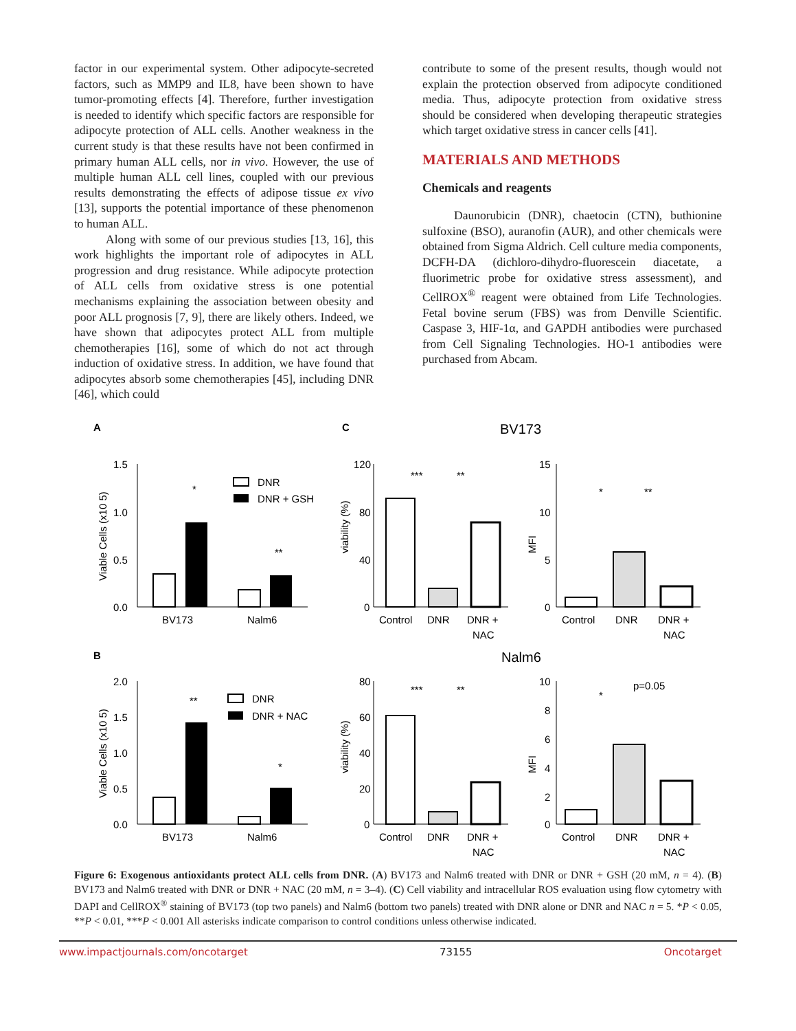factor in our experimental system. Other adipocyte-secreted factors, such as MMP9 and IL8, have been shown to have tumor-promoting effects [4]. Therefore, further investigation is needed to identify which specific factors are responsible for adipocyte protection of ALL cells. Another weakness in the current study is that these results have not been confirmed in primary human ALL cells, nor in vivo. However, the use of multiple human ALL cell lines, coupled with our previous results demonstrating the effects of adipose tissue ex vivo [13], supports the potential importance of these phenomenon to human ALL.
Along with some of our previous studies [13, 16], this work highlights the important role of adipocytes in ALL progression and drug resistance. While adipocyte protection of ALL cells from oxidative stress is one potential mechanisms explaining the association between obesity and poor ALL prognosis [7, 9], there are likely others. Indeed, we have shown that adipocytes protect ALL from multiple chemotherapies [16], some of which do not act through induction of oxidative stress. In addition, we have found that adipocytes absorb some chemotherapies [45], including DNR [46], which could
contribute to some of the present results, though would not explain the protection observed from adipocyte conditioned media. Thus, adipocyte protection from oxidative stress should be considered when developing therapeutic strategies which target oxidative stress in cancer cells [41].
MATERIALS AND METHODS
Chemicals and reagents
Daunorubicin (DNR), chaetocin (CTN), buthionine sulfoxine (BSO), auranofin (AUR), and other chemicals were obtained from Sigma Aldrich. Cell culture media components, DCFH-DA (dichloro-dihydro-fluorescein diacetate, a fluorimetric probe for oxidative stress assessment), and CellROX<sup>®</sup> reagent were obtained from Life Technologies. Fetal bovine serum (FBS) was from Denville Scientific. Caspase 3, HIF-1α, and GAPDH antibodies were purchased from Cell Signaling Technologies. HO-1 antibodies were purchased from Abcam.
A
C
BV173
1.5
1.0
0.5
0.0
Viable Cells (x10 5)
*
**
BV173
Nalm6
DNR
DNR + GSH
120
80
40
0
viability (%)
***
**
Control
DNR
DNR +
NAC
15
10
5
0
MFI
*
**
Control
DNR
DNR +
NAC
B
Nalm6
2.0
1.5
1.0
0.5
0.0
Viable Cells (x10 5)
**
*
BV173
Nalm6
DNR
DNR + NAC
80
60
40
20
0
viability (%)
***
**
Control
DNR
DNR +
NAC
10
8
6
4
2
0
MFI
*
p=0.05
Control
DNR
DNR +
NAC
Figure 6: Exogenous antioxidants protect ALL cells from DNR. (A) BV173 and Nalm6 treated with DNR or DNR + GSH (20 mM, n = 4). (B) BV173 and Nalm6 treated with DNR or DNR + NAC (20 mM, n = 3–4). (C) Cell viability and intracellular ROS evaluation using flow cytometry with DAPI and CellROX<sup>®</sup> staining of BV173 (top two panels) and Nalm6 (bottom two panels) treated with DNR alone or DNR and NAC n = 5. *P < 0.05, **P < 0.01, ***P < 0.001 All asterisks indicate comparison to control conditions unless otherwise indicated.
www.impactjournals.com/oncotarget 73155 Oncotarget